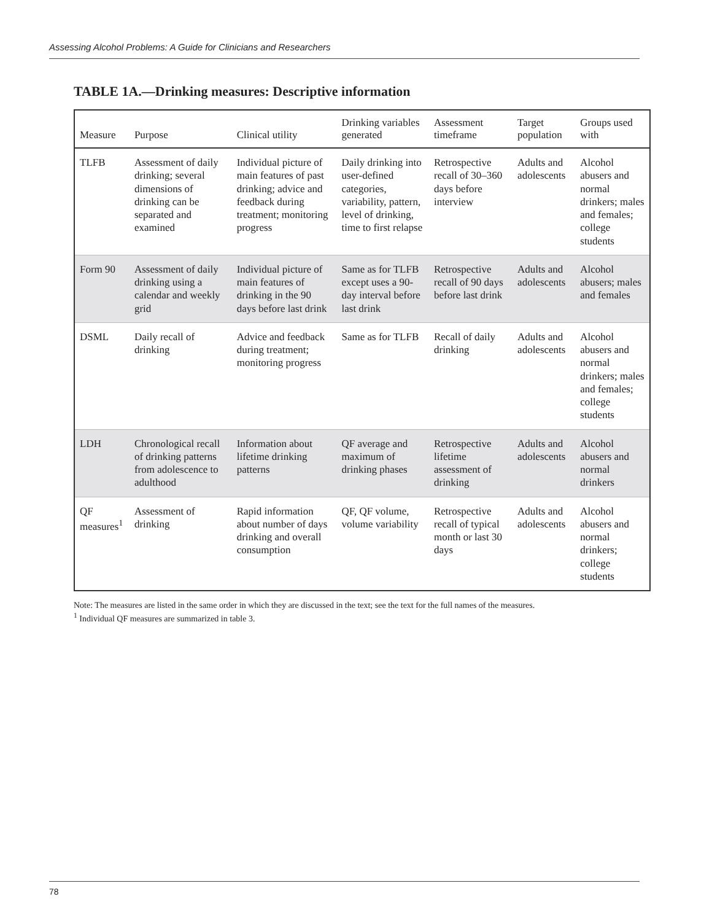Assessing Alcohol Problems: A Guide for Clinicians and Researchers
TABLE 1A.—Drinking measures: Descriptive information
| Measure | Purpose | Clinical utility | Drinking variables generated | Assessment timeframe | Target population | Groups used with |
| --- | --- | --- | --- | --- | --- | --- |
| TLFB | Assessment of daily drinking; several dimensions of drinking can be separated and examined | Individual picture of main features of past drinking; advice and feedback during treatment; monitoring progress | Daily drinking into user-defined categories, variability, pattern, level of drinking, time to first relapse | Retrospective recall of 30–360 days before interview | Adults and adolescents | Alcohol abusers and normal drinkers; males and females; college students |
| Form 90 | Assessment of daily drinking using a calendar and weekly grid | Individual picture of main features of drinking in the 90 days before last drink | Same as for TLFB except uses a 90-day interval before last drink | Retrospective recall of 90 days before last drink | Adults and adolescents | Alcohol abusers; males and females |
| DSML | Daily recall of drinking | Advice and feedback during treatment; monitoring progress | Same as for TLFB | Recall of daily drinking | Adults and adolescents | Alcohol abusers and normal drinkers; males and females; college students |
| LDH | Chronological recall of drinking patterns from adolescence to adulthood | Information about lifetime drinking patterns | QF average and maximum of drinking phases | Retrospective lifetime assessment of drinking | Adults and adolescents | Alcohol abusers and normal drinkers |
| QF measures<sup>1</sup> | Assessment of drinking | Rapid information about number of days drinking and overall consumption | QF, QF volume, volume variability | Retrospective recall of typical month or last 30 days | Adults and adolescents | Alcohol abusers and normal drinkers; college students |
Note: The measures are listed in the same order in which they are discussed in the text; see the text for the full names of the measures.
<sup>1</sup> Individual QF measures are summarized in table 3.
78